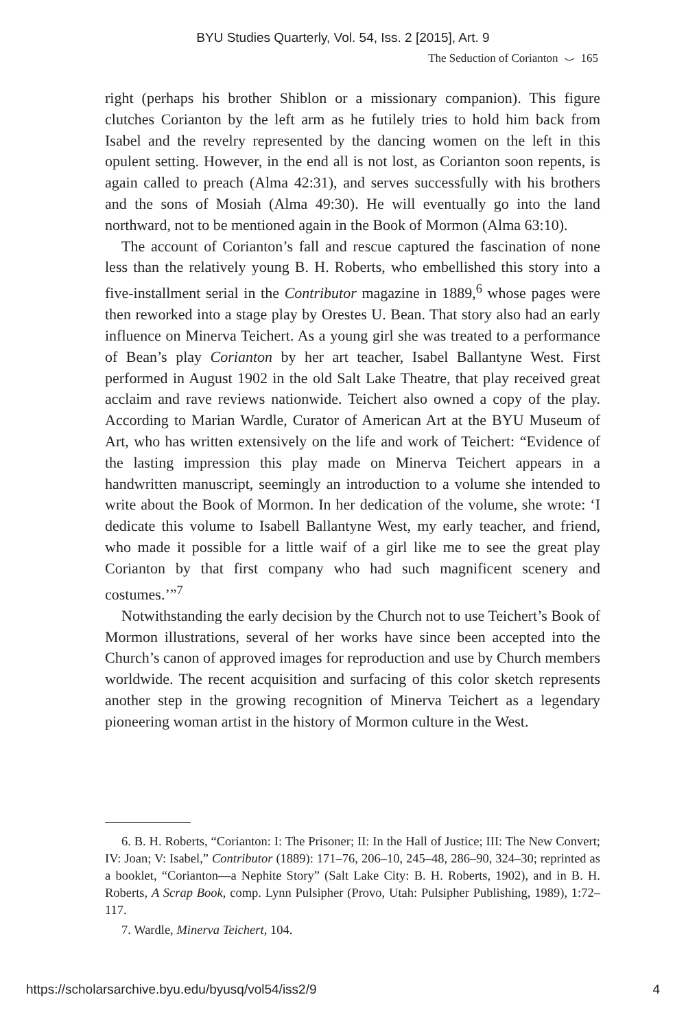BYU Studies Quarterly, Vol. 54, Iss. 2 [2015], Art. 9
The Seduction of Corianton ⌣ 165
right (perhaps his brother Shiblon or a missionary companion). This figure clutches Corianton by the left arm as he futilely tries to hold him back from Isabel and the revelry represented by the dancing women on the left in this opulent setting. However, in the end all is not lost, as Corianton soon repents, is again called to preach (Alma 42:31), and serves successfully with his brothers and the sons of Mosiah (Alma 49:30). He will eventually go into the land northward, not to be mentioned again in the Book of Mormon (Alma 63:10).
The account of Corianton’s fall and rescue captured the fascination of none less than the relatively young B. H. Roberts, who embellished this story into a five-installment serial in the Contributor magazine in 1889,<sup>6</sup> whose pages were then reworked into a stage play by Orestes U. Bean. That story also had an early influence on Minerva Teichert. As a young girl she was treated to a performance of Bean’s play Corianton by her art teacher, Isabel Ballantyne West. First performed in August 1902 in the old Salt Lake Theatre, that play received great acclaim and rave reviews nationwide. Teichert also owned a copy of the play. According to Marian Wardle, Curator of American Art at the BYU Museum of Art, who has written extensively on the life and work of Teichert: “Evidence of the lasting impression this play made on Minerva Teichert appears in a handwritten manuscript, seemingly an introduction to a volume she intended to write about the Book of Mormon. In her dedication of the volume, she wrote: ‘I dedicate this volume to Isabell Ballantyne West, my early teacher, and friend, who made it possible for a little waif of a girl like me to see the great play Corianton by that first company who had such magnificent scenery and costumes.’”<sup>7</sup>
Notwithstanding the early decision by the Church not to use Teichert’s Book of Mormon illustrations, several of her works have since been accepted into the Church’s canon of approved images for reproduction and use by Church members worldwide. The recent acquisition and surfacing of this color sketch represents another step in the growing recognition of Minerva Teichert as a legendary pioneering woman artist in the history of Mormon culture in the West.
6. B. H. Roberts, “Corianton: I: The Prisoner; II: In the Hall of Justice; III: The New Convert; IV: Joan; V: Isabel,” Contributor (1889): 171–76, 206–10, 245–48, 286–90, 324–30; reprinted as a booklet, “Corianton—a Nephite Story” (Salt Lake City: B. H. Roberts, 1902), and in B. H. Roberts, A Scrap Book, comp. Lynn Pulsipher (Provo, Utah: Pulsipher Publishing, 1989), 1:72–117.
7. Wardle, Minerva Teichert, 104.
https://scholarsarchive.byu.edu/byusq/vol54/iss2/9 4